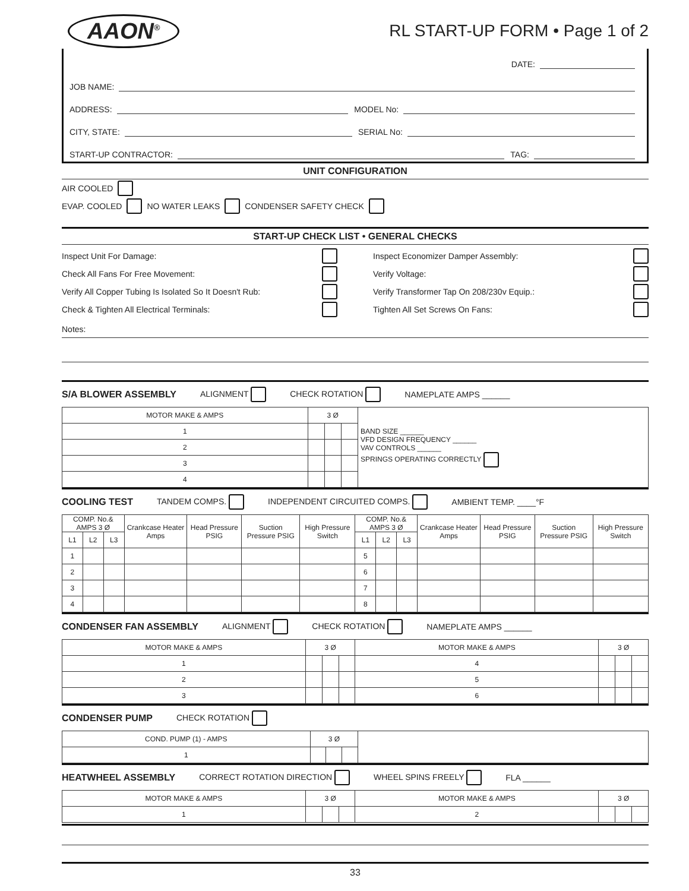AAON<sup>®</sup>
RL START-UP FORM • Page 1 of 2
DATE:
JOB NAME:
ADDRESS: MODEL No:
CITY, STATE: SERIAL No:
START-UP CONTRACTOR: TAG:
UNIT CONFIGURATION
AIR COOLED
EVAP. COOLED NO WATER LEAKS CONDENSER SAFETY CHECK
START-UP CHECK LIST • GENERAL CHECKS
Inspect Unit For Damage:
Inspect Economizer Damper Assembly:
Check All Fans For Free Movement:
Verify Voltage:
Verify All Copper Tubing Is Isolated So It Doesn't Rub:
Verify Transformer Tap On 208/230v Equip.:
Check & Tighten All Electrical Terminals:
Tighten All Set Screws On Fans:
Notes:
S/A BLOWER ASSEMBLY ALIGNMENT CHECK ROTATION NAMEPLATE AMPS ______
| MOTOR MAKE & AMPS | 3 Ø | | | BAND SIZE ______ VFD DESIGN FREQUENCY ______ VAV CONTROLS ______ SPRINGS OPERATING CORRECTLY |
| 1 | | | | |
| 2 | | | | |
| 3 | | | | |
| 4 | | | | |
COOLING TEST TANDEM COMPS. INDEPENDENT CIRCUITED COMPS. AMBIENT TEMP. ____°F
| COMP. No.& AMPS 3 Ø | | | Crankcase Heater Amps | Head Pressure PSIG | Suction Pressure PSIG | High Pressure Switch | COMP. No.& AMPS 3 Ø | | | Crankcase Heater Amps | Head Pressure PSIG | Suction Pressure PSIG | High Pressure Switch |
| --- | --- | --- | --- | --- | --- | --- | --- | --- | --- | --- | --- | --- | --- |
| L1 | L2 | L3 | | | | | L1 | L2 | L3 | | | | |
| 1 | | | | | | | 5 | | | | | | |
| 2 | | | | | | | 6 | | | | | | |
| 3 | | | | | | | 7 | | | | | | |
| 4 | | | | | | | 8 | | | | | | |
CONDENSER FAN ASSEMBLY ALIGNMENT CHECK ROTATION NAMEPLATE AMPS ______
| MOTOR MAKE & AMPS | 3 Ø | | | MOTOR MAKE & AMPS | 3 Ø | | |
| --- | --- | --- | --- | --- | --- | --- | --- |
| 1 | | | | 4 | | | |
| 2 | | | | 5 | | | |
| 3 | | | | 6 | | | |
CONDENSER PUMP CHECK ROTATION
| COND. PUMP (1) - AMPS | 3 Ø | | | |
| 1 | | | | |
HEATWHEEL ASSEMBLY CORRECT ROTATION DIRECTION WHEEL SPINS FREELY FLA ______
| MOTOR MAKE & AMPS | 3 Ø | | | MOTOR MAKE & AMPS | 3 Ø | | |
| --- | --- | --- | --- | --- | --- | --- | --- |
| 1 | | | | 2 | | | |
33